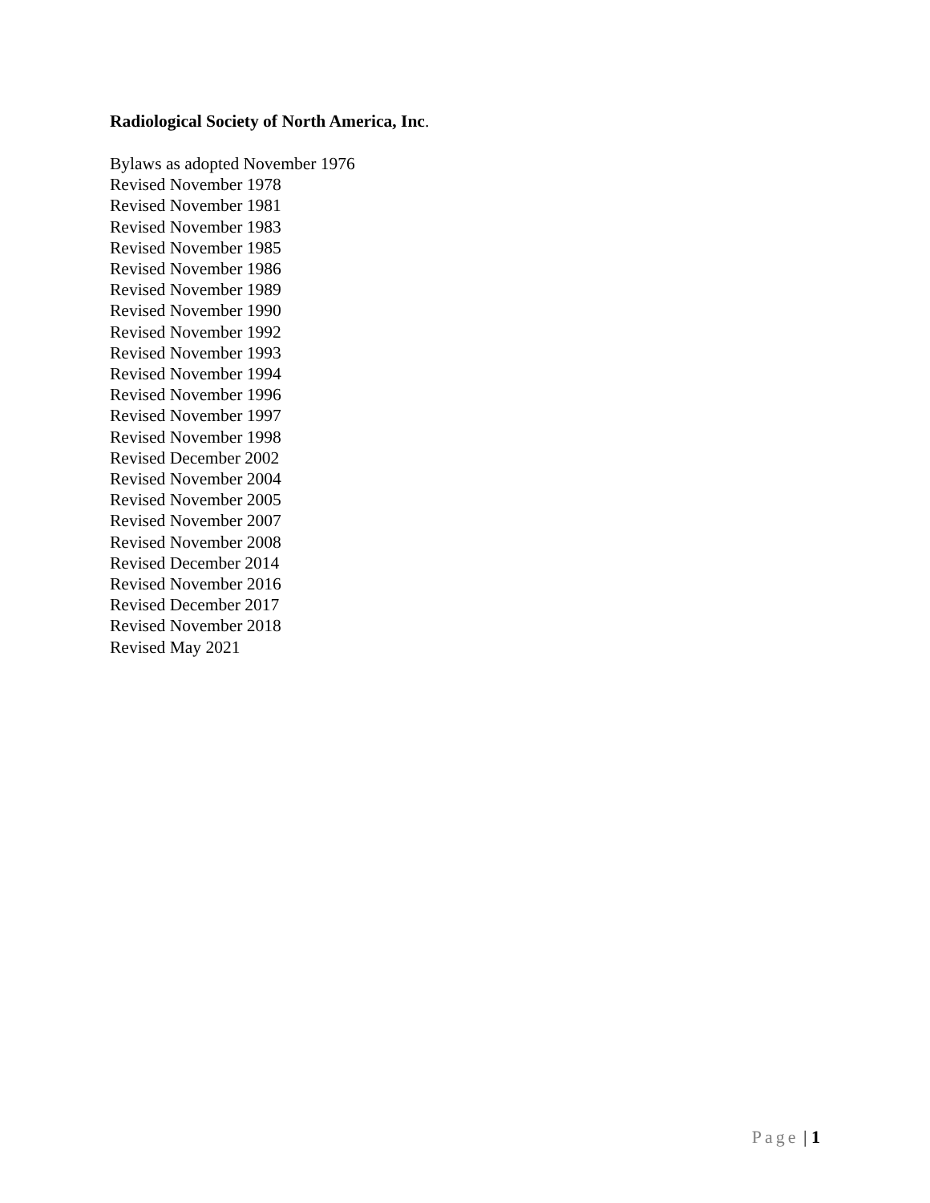Radiological Society of North America, Inc.
Bylaws as adopted November 1976
Revised November 1978
Revised November 1981
Revised November 1983
Revised November 1985
Revised November 1986
Revised November 1989
Revised November 1990
Revised November 1992
Revised November 1993
Revised November 1994
Revised November 1996
Revised November 1997
Revised November 1998
Revised December 2002
Revised November 2004
Revised November 2005
Revised November 2007
Revised November 2008
Revised December 2014
Revised November 2016
Revised December 2017
Revised November 2018
Revised May 2021
Page | 1